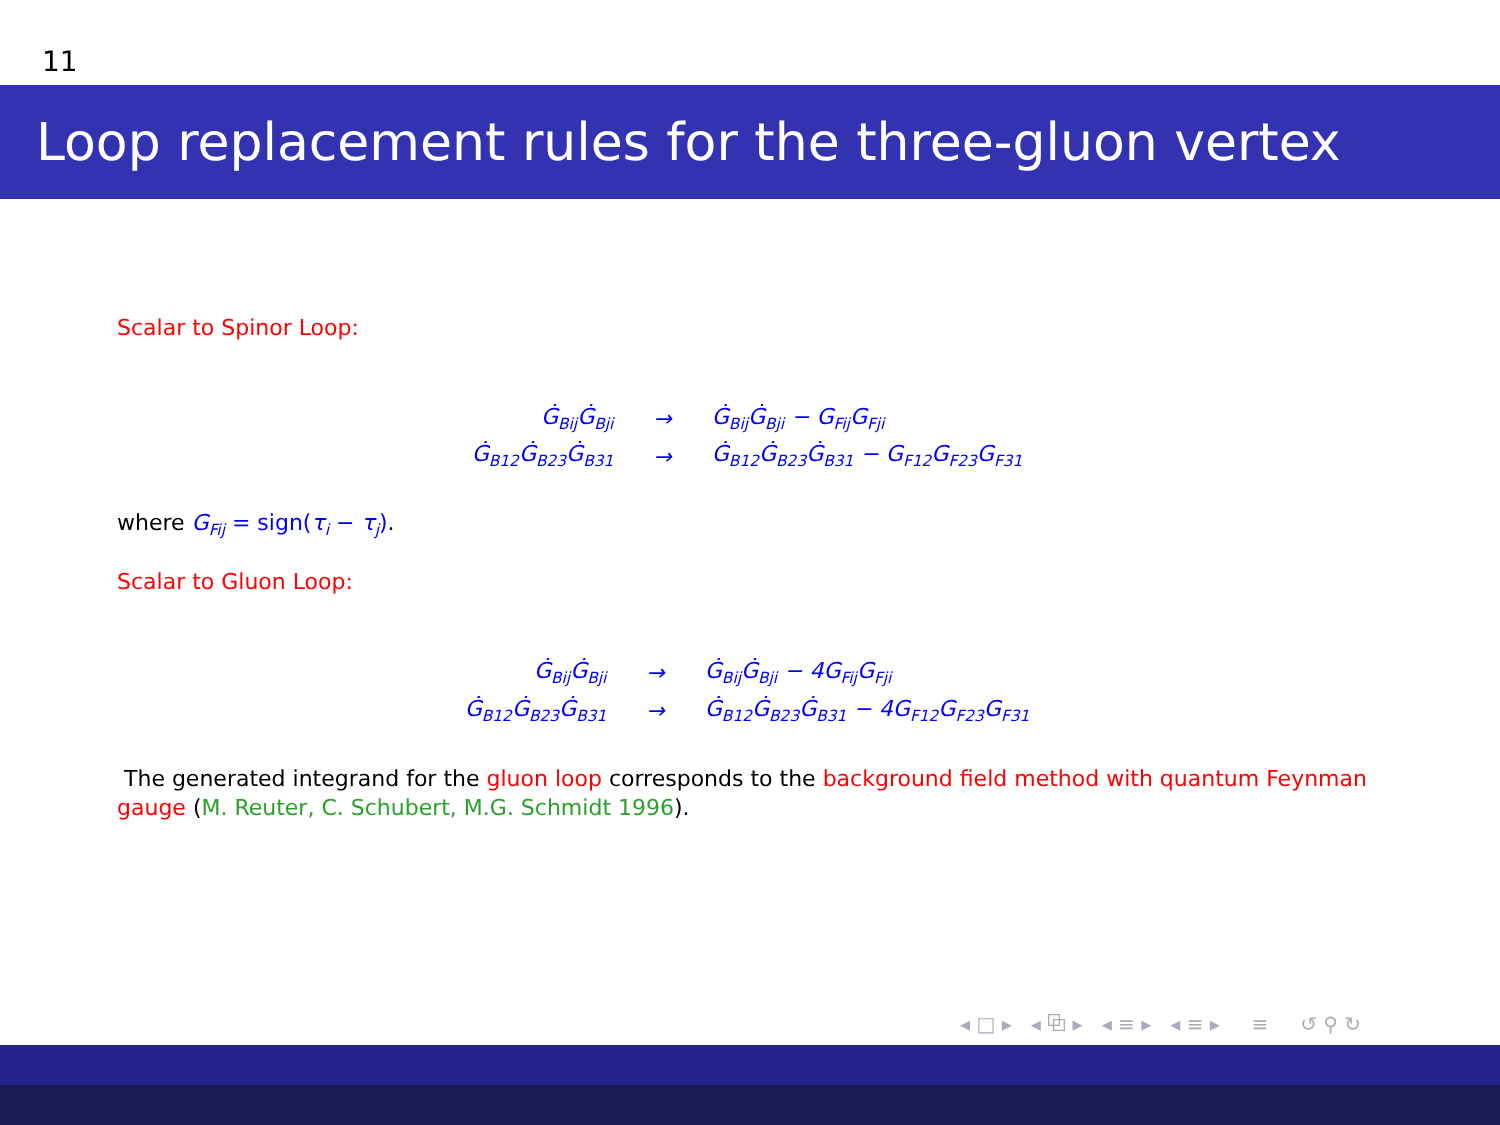11
Loop replacement rules for the three-gluon vertex
Scalar to Spinor Loop:
| Ġ<sub>Bij</sub>Ġ<sub>Bji</sub> | → | Ġ<sub>Bij</sub>Ġ<sub>Bji</sub> − G<sub>Fij</sub>G<sub>Fji</sub> |
| Ġ<sub>B12</sub>Ġ<sub>B23</sub>Ġ<sub>B31</sub> | → | Ġ<sub>B12</sub>Ġ<sub>B23</sub>Ġ<sub>B31</sub> − G<sub>F12</sub>G<sub>F23</sub>G<sub>F31</sub> |
where G<sub>Fij</sub> = sign(τ<sub>i</sub> − τ<sub>j</sub>).
Scalar to Gluon Loop:
| Ġ<sub>Bij</sub>Ġ<sub>Bji</sub> | → | Ġ<sub>Bij</sub>Ġ<sub>Bji</sub> − 4G<sub>Fij</sub>G<sub>Fji</sub> |
| Ġ<sub>B12</sub>Ġ<sub>B23</sub>Ġ<sub>B31</sub> | → | Ġ<sub>B12</sub>Ġ<sub>B23</sub>Ġ<sub>B31</sub> − 4G<sub>F12</sub>G<sub>F23</sub>G<sub>F31</sub> |
The generated integrand for the gluon loop corresponds to the background field method with quantum Feynman gauge (M. Reuter, C. Schubert, M.G. Schmidt 1996).
◂ □ ▸ ◂ ⧉ ▸ ◂ ≡ ▸ ◂ ≡ ▸ ≡ ↺ ⚲ ↻